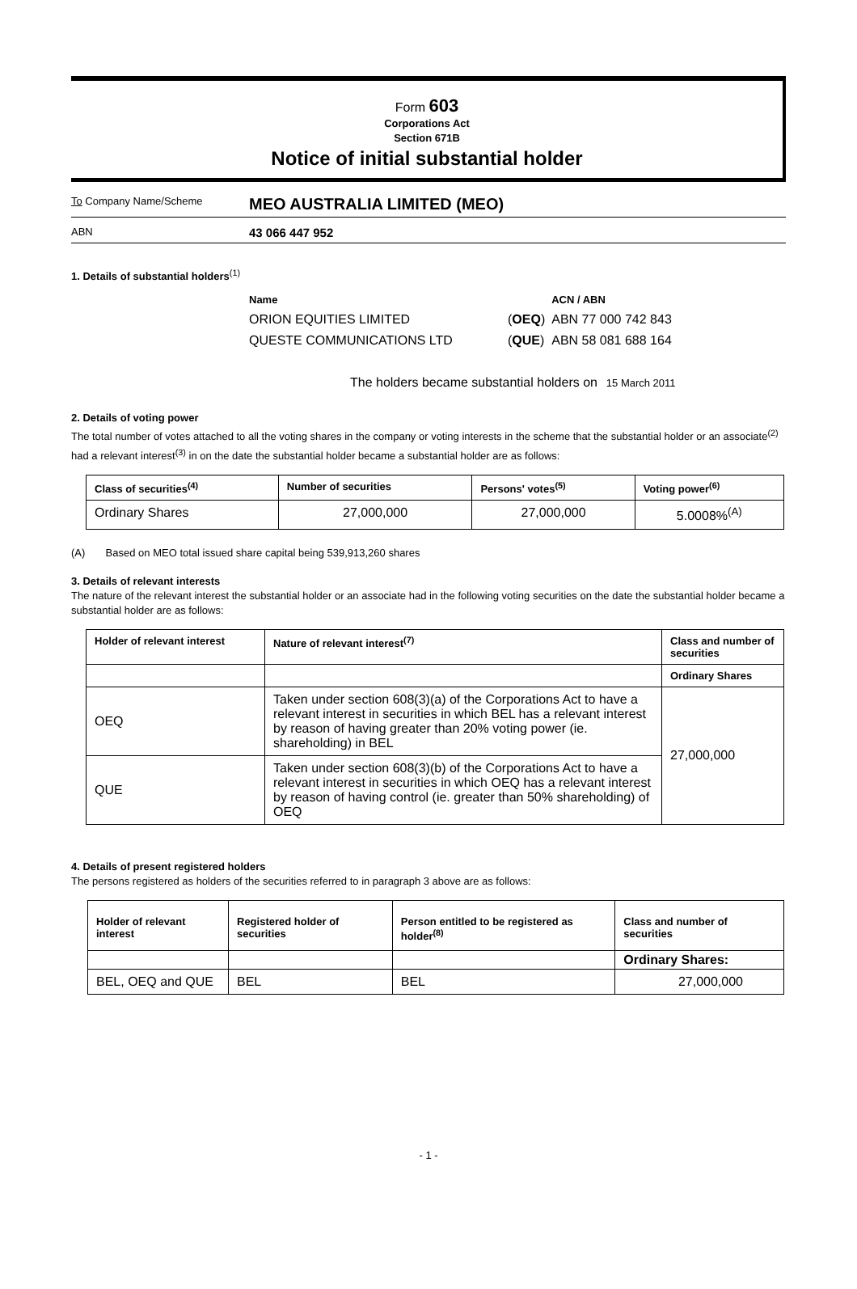Form 603
Corporations Act
Section 671B
Notice of initial substantial holder
To Company Name/Scheme
MEO AUSTRALIA LIMITED (MEO)
ABN
43 066 447 952
1. Details of substantial holders<sup>(1)</sup>
| Name | | ACN / ABN |
| --- | --- | --- |
| ORION EQUITIES LIMITED | ( OEQ ) | ABN 77 000 742 843 |
| QUESTE COMMUNICATIONS LTD | ( QUE ) | ABN 58 081 688 164 |
The holders became substantial holders on 15 March 2011
2. Details of voting power
The total number of votes attached to all the voting shares in the company or voting interests in the scheme that the substantial holder or an associate<sup>(2)</sup> had a relevant interest<sup>(3)</sup> in on the date the substantial holder became a substantial holder are as follows:
| Class of securities<sup>(4)</sup> | Number of securities | Persons' votes<sup>(5)</sup> | Voting power<sup>(6)</sup> |
| --- | --- | --- | --- |
| Ordinary Shares | 27,000,000 | 27,000,000 | 5.0008%<sup>(A)</sup> |
(A) Based on MEO total issued share capital being 539,913,260 shares
3. Details of relevant interests
The nature of the relevant interest the substantial holder or an associate had in the following voting securities on the date the substantial holder became a substantial holder are as follows:
| Holder of relevant interest | Nature of relevant interest<sup>(7)</sup> | Class and number of securities |
| --- | --- | --- |
| | | Ordinary Shares |
| OEQ | Taken under section 608(3)(a) of the Corporations Act to have a relevant interest in securities in which BEL has a relevant interest by reason of having greater than 20% voting power (ie. shareholding) in BEL | 27,000,000 |
| QUE | Taken under section 608(3)(b) of the Corporations Act to have a relevant interest in securities in which OEQ has a relevant interest by reason of having control (ie. greater than 50% shareholding) of OEQ | |
4. Details of present registered holders
The persons registered as holders of the securities referred to in paragraph 3 above are as follows:
| Holder of relevant interest | Registered holder of securities | Person entitled to be registered as holder<sup>(8)</sup> | Class and number of securities |
| --- | --- | --- | --- |
| | | | Ordinary Shares: |
| BEL, OEQ and QUE | BEL | BEL | 27,000,000 |
- 1 -